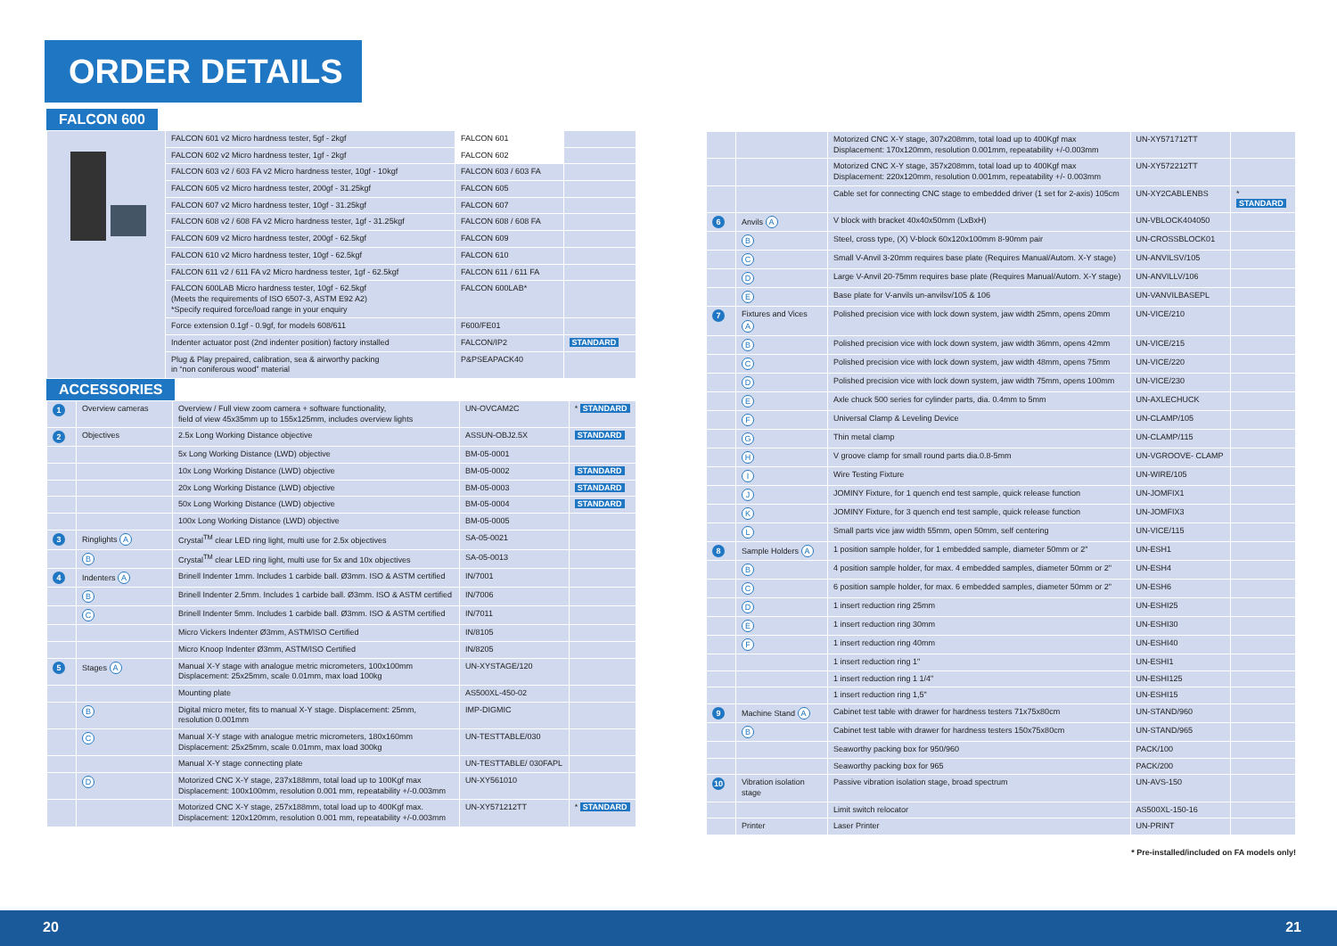ORDER DETAILS
FALCON 600
| | FALCON 601 v2 Micro hardness tester, 5gf - 2kgf | FALCON 601 | |
| | FALCON 602 v2 Micro hardness tester, 1gf - 2kgf | FALCON 602 | |
| | FALCON 603 v2 / 603 FA v2 Micro hardness tester, 10gf - 10kgf | FALCON 603 / 603 FA | |
| | FALCON 605 v2 Micro hardness tester, 200gf - 31.25kgf | FALCON 605 | |
| | FALCON 607 v2 Micro hardness tester, 10gf - 31.25kgf | FALCON 607 | |
| | FALCON 608 v2 / 608 FA v2 Micro hardness tester, 1gf - 31.25kgf | FALCON 608 / 608 FA | |
| | FALCON 609 v2 Micro hardness tester, 200gf - 62.5kgf | FALCON 609 | |
| | FALCON 610 v2 Micro hardness tester, 10gf - 62.5kgf | FALCON 610 | |
| | FALCON 611 v2 / 611 FA v2 Micro hardness tester, 1gf - 62.5kgf | FALCON 611 / 611 FA | |
| | FALCON 600LAB Micro hardness tester, 10gf - 62.5kgf (Meets the requirements of ISO 6507-3, ASTM E92 A2) *Specify required force/load range in your enquiry | FALCON 600LAB* | |
| | Force extension 0.1gf - 0.9gf, for models 608/611 | F600/FE01 | |
| | Indenter actuator post (2nd indenter position) factory installed | FALCON/IP2 | STANDARD |
| | Plug & Play prepaired, calibration, sea & airworthy packing in “non coniferous wood” material | P&PSEAPACK40 | |
ACCESSORIES
| 1 | Overview cameras | Overview / Full view zoom camera + software functionality, field of view 45x35mm up to 155x125mm, includes overview lights | UN-OVCAM2C | * STANDARD |
| 2 | Objectives | 2.5x Long Working Distance objective | ASSUN-OBJ2.5X | STANDARD |
| | | 5x Long Working Distance (LWD) objective | BM-05-0001 | |
| | | 10x Long Working Distance (LWD) objective | BM-05-0002 | STANDARD |
| | | 20x Long Working Distance (LWD) objective | BM-05-0003 | STANDARD |
| | | 50x Long Working Distance (LWD) objective | BM-05-0004 | STANDARD |
| | | 100x Long Working Distance (LWD) objective | BM-05-0005 | |
| 3 | Ringlights A | Crystal<sup>TM</sup> clear LED ring light, multi use for 2.5x objectives | SA-05-0021 | |
| | B | Crystal<sup>TM</sup> clear LED ring light, multi use for 5x and 10x objectives | SA-05-0013 | |
| 4 | Indenters A | Brinell Indenter 1mm. Includes 1 carbide ball. Ø3mm. ISO & ASTM certified | IN/7001 | |
| | B | Brinell Indenter 2.5mm. Includes 1 carbide ball. Ø3mm. ISO & ASTM certified | IN/7006 | |
| | C | Brinell Indenter 5mm. Includes 1 carbide ball. Ø3mm. ISO & ASTM certified | IN/7011 | |
| | | Micro Vickers Indenter Ø3mm, ASTM/ISO Certified | IN/8105 | |
| | | Micro Knoop Indenter Ø3mm, ASTM/ISO Certified | IN/8205 | |
| 5 | Stages A | Manual X-Y stage with analogue metric micrometers, 100x100mm Displacement: 25x25mm, scale 0.01mm, max load 100kg | UN-XYSTAGE/120 | |
| | | Mounting plate | AS500XL-450-02 | |
| | B | Digital micro meter, fits to manual X-Y stage. Displacement: 25mm, resolution 0.001mm | IMP-DIGMIC | |
| | C | Manual X-Y stage with analogue metric micrometers, 180x160mm Displacement: 25x25mm, scale 0.01mm, max load 300kg | UN-TESTTABLE/030 | |
| | | Manual X-Y stage connecting plate | UN-TESTTABLE/ 030FAPL | |
| | D | Motorized CNC X-Y stage, 237x188mm, total load up to 100Kgf max Displacement: 100x100mm, resolution 0.001 mm, repeatability +/-0.003mm | UN-XY561010 | |
| | | Motorized CNC X-Y stage, 257x188mm, total load up to 400Kgf max. Displacement: 120x120mm, resolution 0.001 mm, repeatability +/-0.003mm | UN-XY571212TT | * STANDARD |
| | | Motorized CNC X-Y stage, 307x208mm, total load up to 400Kgf max Displacement: 170x120mm, resolution 0.001mm, repeatability +/-0.003mm | UN-XY571712TT | |
| | | Motorized CNC X-Y stage, 357x208mm, total load up to 400Kgf max Displacement: 220x120mm, resolution 0.001mm, repeatability +/- 0.003mm | UN-XY572212TT | |
| | | Cable set for connecting CNC stage to embedded driver (1 set for 2-axis) 105cm | UN-XY2CABLENBS | * STANDARD |
| 6 | Anvils A | V block with bracket 40x40x50mm (LxBxH) | UN-VBLOCK404050 | |
| | B | Steel, cross type, (X) V-block 60x120x100mm 8-90mm pair | UN-CROSSBLOCK01 | |
| | C | Small V-Anvil 3-20mm requires base plate (Requires Manual/Autom. X-Y stage) | UN-ANVILSV/105 | |
| | D | Large V-Anvil 20-75mm requires base plate (Requires Manual/Autom. X-Y stage) | UN-ANVILLV/106 | |
| | E | Base plate for V-anvils un-anvilsv/105 & 106 | UN-VANVILBASEPL | |
| 7 | Fixtures and Vices A | Polished precision vice with lock down system, jaw width 25mm, opens 20mm | UN-VICE/210 | |
| | B | Polished precision vice with lock down system, jaw width 36mm, opens 42mm | UN-VICE/215 | |
| | C | Polished precision vice with lock down system, jaw width 48mm, opens 75mm | UN-VICE/220 | |
| | D | Polished precision vice with lock down system, jaw width 75mm, opens 100mm | UN-VICE/230 | |
| | E | Axle chuck 500 series for cylinder parts, dia. 0.4mm to 5mm | UN-AXLECHUCK | |
| | F | Universal Clamp & Leveling Device | UN-CLAMP/105 | |
| | G | Thin metal clamp | UN-CLAMP/115 | |
| | H | V groove clamp for small round parts dia.0.8-5mm | UN-VGROOVE- CLAMP | |
| | I | Wire Testing Fixture | UN-WIRE/105 | |
| | J | JOMINY Fixture, for 1 quench end test sample, quick release function | UN-JOMFIX1 | |
| | K | JOMINY Fixture, for 3 quench end test sample, quick release function | UN-JOMFIX3 | |
| | L | Small parts vice jaw width 55mm, open 50mm, self centering | UN-VICE/115 | |
| 8 | Sample Holders A | 1 position sample holder, for 1 embedded sample, diameter 50mm or 2" | UN-ESH1 | |
| | B | 4 position sample holder, for max. 4 embedded samples, diameter 50mm or 2" | UN-ESH4 | |
| | C | 6 position sample holder, for max. 6 embedded samples, diameter 50mm or 2" | UN-ESH6 | |
| | D | 1 insert reduction ring 25mm | UN-ESHI25 | |
| | E | 1 insert reduction ring 30mm | UN-ESHI30 | |
| | F | 1 insert reduction ring 40mm | UN-ESHI40 | |
| | | 1 insert reduction ring 1" | UN-ESHI1 | |
| | | 1 insert reduction ring 1 1/4" | UN-ESHI125 | |
| | | 1 insert reduction ring 1,5" | UN-ESHI15 | |
| 9 | Machine Stand A | Cabinet test table with drawer for hardness testers 71x75x80cm | UN-STAND/960 | |
| | B | Cabinet test table with drawer for hardness testers 150x75x80cm | UN-STAND/965 | |
| | | Seaworthy packing box for 950/960 | PACK/100 | |
| | | Seaworthy packing box for 965 | PACK/200 | |
| 10 | Vibration isolation stage | Passive vibration isolation stage, broad spectrum | UN-AVS-150 | |
| | | Limit switch relocator | AS500XL-150-16 | |
| | Printer | Laser Printer | UN-PRINT | |
* Pre-installed/included on FA models only!
20 21